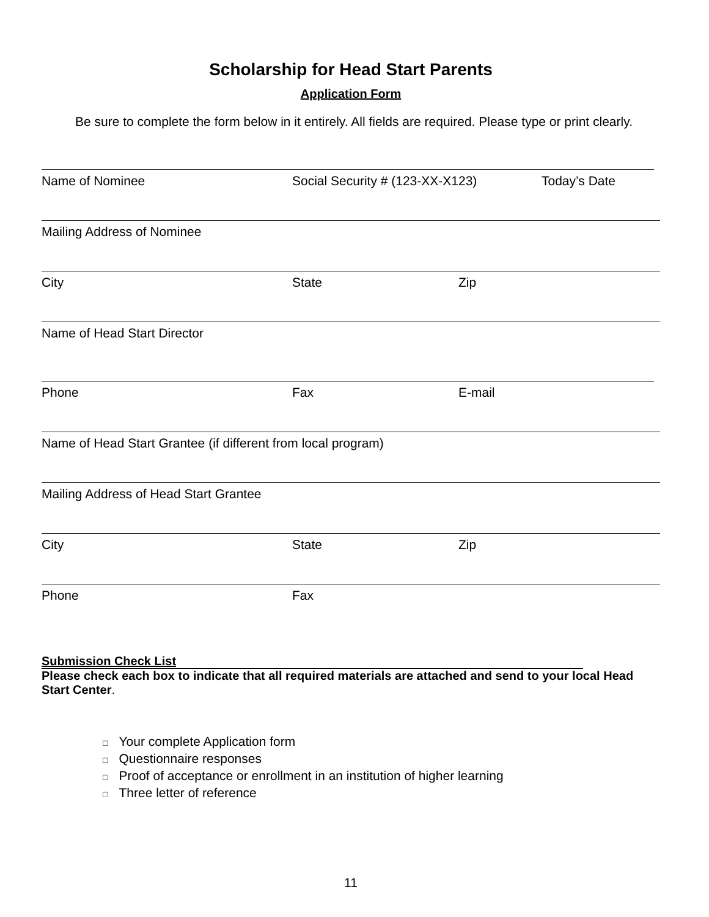Scholarship for Head Start Parents
Application Form
Be sure to complete the form below in it entirely. All fields are required. Please type or print clearly.
Name of Nominee Social Security # (123-XX-X123) Today’s Date
Mailing Address of Nominee
City State Zip
Name of Head Start Director
Phone Fax E-mail
Name of Head Start Grantee (if different from local program)
Mailing Address of Head Start Grantee
City State Zip
Phone Fax
Submission Check List
Please check each box to indicate that all required materials are attached and send to your local Head Start Center.
□ Your complete Application form
□ Questionnaire responses
□ Proof of acceptance or enrollment in an institution of higher learning
□ Three letter of reference
11